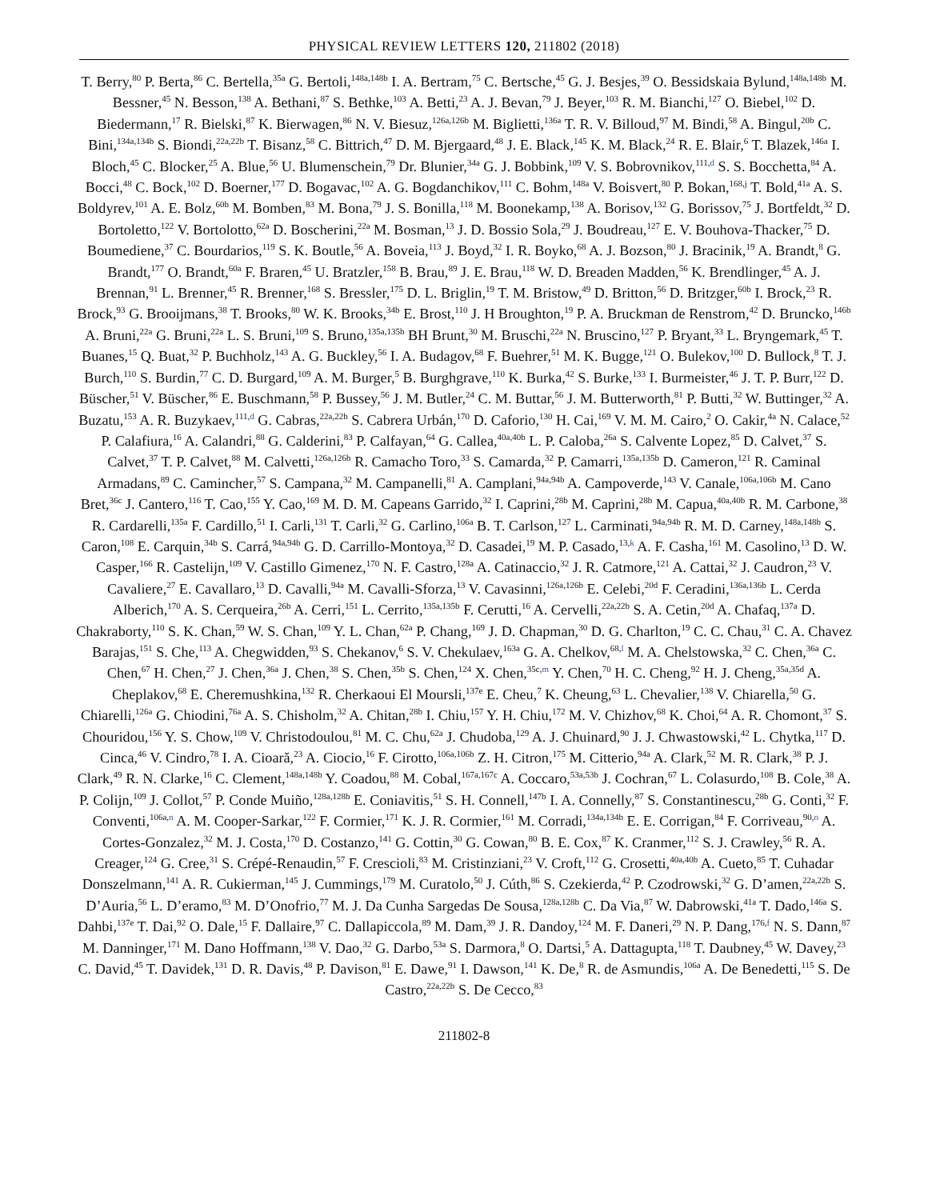PHYSICAL REVIEW LETTERS 120, 211802 (2018)
T. Berry,<sup>80</sup> P. Berta,<sup>86</sup> C. Bertella,<sup>35a</sup> G. Bertoli,<sup>148a,148b</sup> I. A. Bertram,<sup>75</sup> C. Bertsche,<sup>45</sup> G. J. Besjes,<sup>39</sup> O. Bessidskaia Bylund,<sup>148a,148b</sup> M. Bessner,<sup>45</sup> N. Besson,<sup>138</sup> A. Bethani,<sup>87</sup> S. Bethke,<sup>103</sup> A. Betti,<sup>23</sup> A. J. Bevan,<sup>79</sup> J. Beyer,<sup>103</sup> R. M. Bianchi,<sup>127</sup> O. Biebel,<sup>102</sup> D. Biedermann,<sup>17</sup> R. Bielski,<sup>87</sup> K. Bierwagen,<sup>86</sup> N. V. Biesuz,<sup>126a,126b</sup> M. Biglietti,<sup>136a</sup> T. R. V. Billoud,<sup>97</sup> M. Bindi,<sup>58</sup> A. Bingul,<sup>20b</sup> C. Bini,<sup>134a,134b</sup> S. Biondi,<sup>22a,22b</sup> T. Bisanz,<sup>58</sup> C. Bittrich,<sup>47</sup> D. M. Bjergaard,<sup>48</sup> J. E. Black,<sup>145</sup> K. M. Black,<sup>24</sup> R. E. Blair,<sup>6</sup> T. Blazek,<sup>146a</sup> I. Bloch,<sup>45</sup> C. Blocker,<sup>25</sup> A. Blue,<sup>56</sup> U. Blumenschein,<sup>79</sup> Dr. Blunier,<sup>34a</sup> G. J. Bobbink,<sup>109</sup> V. S. Bobrovnikov,<sup>111,d</sup> S. S. Bocchetta,<sup>84</sup> A. Bocci,<sup>48</sup> C. Bock,<sup>102</sup> D. Boerner,<sup>177</sup> D. Bogavac,<sup>102</sup> A. G. Bogdanchikov,<sup>111</sup> C. Bohm,<sup>148a</sup> V. Boisvert,<sup>80</sup> P. Bokan,<sup>168,j</sup> T. Bold,<sup>41a</sup> A. S. Boldyrev,<sup>101</sup> A. E. Bolz,<sup>60b</sup> M. Bomben,<sup>83</sup> M. Bona,<sup>79</sup> J. S. Bonilla,<sup>118</sup> M. Boonekamp,<sup>138</sup> A. Borisov,<sup>132</sup> G. Borissov,<sup>75</sup> J. Bortfeldt,<sup>32</sup> D. Bortoletto,<sup>122</sup> V. Bortolotto,<sup>62a</sup> D. Boscherini,<sup>22a</sup> M. Bosman,<sup>13</sup> J. D. Bossio Sola,<sup>29</sup> J. Boudreau,<sup>127</sup> E. V. Bouhova-Thacker,<sup>75</sup> D. Boumediene,<sup>37</sup> C. Bourdarios,<sup>119</sup> S. K. Boutle,<sup>56</sup> A. Boveia,<sup>113</sup> J. Boyd,<sup>32</sup> I. R. Boyko,<sup>68</sup> A. J. Bozson,<sup>80</sup> J. Bracinik,<sup>19</sup> A. Brandt,<sup>8</sup> G. Brandt,<sup>177</sup> O. Brandt,<sup>60a</sup> F. Braren,<sup>45</sup> U. Bratzler,<sup>158</sup> B. Brau,<sup>89</sup> J. E. Brau,<sup>118</sup> W. D. Breaden Madden,<sup>56</sup> K. Brendlinger,<sup>45</sup> A. J. Brennan,<sup>91</sup> L. Brenner,<sup>45</sup> R. Brenner,<sup>168</sup> S. Bressler,<sup>175</sup> D. L. Briglin,<sup>19</sup> T. M. Bristow,<sup>49</sup> D. Britton,<sup>56</sup> D. Britzger,<sup>60b</sup> I. Brock,<sup>23</sup> R. Brock,<sup>93</sup> G. Brooijmans,<sup>38</sup> T. Brooks,<sup>80</sup> W. K. Brooks,<sup>34b</sup> E. Brost,<sup>110</sup> J. H Broughton,<sup>19</sup> P. A. Bruckman de Renstrom,<sup>42</sup> D. Bruncko,<sup>146b</sup> A. Bruni,<sup>22a</sup> G. Bruni,<sup>22a</sup> L. S. Bruni,<sup>109</sup> S. Bruno,<sup>135a,135b</sup> BH Brunt,<sup>30</sup> M. Bruschi,<sup>22a</sup> N. Bruscino,<sup>127</sup> P. Bryant,<sup>33</sup> L. Bryngemark,<sup>45</sup> T. Buanes,<sup>15</sup> Q. Buat,<sup>32</sup> P. Buchholz,<sup>143</sup> A. G. Buckley,<sup>56</sup> I. A. Budagov,<sup>68</sup> F. Buehrer,<sup>51</sup> M. K. Bugge,<sup>121</sup> O. Bulekov,<sup>100</sup> D. Bullock,<sup>8</sup> T. J. Burch,<sup>110</sup> S. Burdin,<sup>77</sup> C. D. Burgard,<sup>109</sup> A. M. Burger,<sup>5</sup> B. Burghgrave,<sup>110</sup> K. Burka,<sup>42</sup> S. Burke,<sup>133</sup> I. Burmeister,<sup>46</sup> J. T. P. Burr,<sup>122</sup> D. Büscher,<sup>51</sup> V. Büscher,<sup>86</sup> E. Buschmann,<sup>58</sup> P. Bussey,<sup>56</sup> J. M. Butler,<sup>24</sup> C. M. Buttar,<sup>56</sup> J. M. Butterworth,<sup>81</sup> P. Butti,<sup>32</sup> W. Buttinger,<sup>32</sup> A. Buzatu,<sup>153</sup> A. R. Buzykaev,<sup>111,d</sup> G. Cabras,<sup>22a,22b</sup> S. Cabrera Urbán,<sup>170</sup> D. Caforio,<sup>130</sup> H. Cai,<sup>169</sup> V. M. M. Cairo,<sup>2</sup> O. Cakir,<sup>4a</sup> N. Calace,<sup>52</sup> P. Calafiura,<sup>16</sup> A. Calandri,<sup>88</sup> G. Calderini,<sup>83</sup> P. Calfayan,<sup>64</sup> G. Callea,<sup>40a,40b</sup> L. P. Caloba,<sup>26a</sup> S. Calvente Lopez,<sup>85</sup> D. Calvet,<sup>37</sup> S. Calvet,<sup>37</sup> T. P. Calvet,<sup>88</sup> M. Calvetti,<sup>126a,126b</sup> R. Camacho Toro,<sup>33</sup> S. Camarda,<sup>32</sup> P. Camarri,<sup>135a,135b</sup> D. Cameron,<sup>121</sup> R. Caminal Armadans,<sup>89</sup> C. Camincher,<sup>57</sup> S. Campana,<sup>32</sup> M. Campanelli,<sup>81</sup> A. Camplani,<sup>94a,94b</sup> A. Campoverde,<sup>143</sup> V. Canale,<sup>106a,106b</sup> M. Cano Bret,<sup>36c</sup> J. Cantero,<sup>116</sup> T. Cao,<sup>155</sup> Y. Cao,<sup>169</sup> M. D. M. Capeans Garrido,<sup>32</sup> I. Caprini,<sup>28b</sup> M. Caprini,<sup>28b</sup> M. Capua,<sup>40a,40b</sup> R. M. Carbone,<sup>38</sup> R. Cardarelli,<sup>135a</sup> F. Cardillo,<sup>51</sup> I. Carli,<sup>131</sup> T. Carli,<sup>32</sup> G. Carlino,<sup>106a</sup> B. T. Carlson,<sup>127</sup> L. Carminati,<sup>94a,94b</sup> R. M. D. Carney,<sup>148a,148b</sup> S. Caron,<sup>108</sup> E. Carquin,<sup>34b</sup> S. Carrá,<sup>94a,94b</sup> G. D. Carrillo-Montoya,<sup>32</sup> D. Casadei,<sup>19</sup> M. P. Casado,<sup>13,k</sup> A. F. Casha,<sup>161</sup> M. Casolino,<sup>13</sup> D. W. Casper,<sup>166</sup> R. Castelijn,<sup>109</sup> V. Castillo Gimenez,<sup>170</sup> N. F. Castro,<sup>128a</sup> A. Catinaccio,<sup>32</sup> J. R. Catmore,<sup>121</sup> A. Cattai,<sup>32</sup> J. Caudron,<sup>23</sup> V. Cavaliere,<sup>27</sup> E. Cavallaro,<sup>13</sup> D. Cavalli,<sup>94a</sup> M. Cavalli-Sforza,<sup>13</sup> V. Cavasinni,<sup>126a,126b</sup> E. Celebi,<sup>20d</sup> F. Ceradini,<sup>136a,136b</sup> L. Cerda Alberich,<sup>170</sup> A. S. Cerqueira,<sup>26b</sup> A. Cerri,<sup>151</sup> L. Cerrito,<sup>135a,135b</sup> F. Cerutti,<sup>16</sup> A. Cervelli,<sup>22a,22b</sup> S. A. Cetin,<sup>20d</sup> A. Chafaq,<sup>137a</sup> D. Chakraborty,<sup>110</sup> S. K. Chan,<sup>59</sup> W. S. Chan,<sup>109</sup> Y. L. Chan,<sup>62a</sup> P. Chang,<sup>169</sup> J. D. Chapman,<sup>30</sup> D. G. Charlton,<sup>19</sup> C. C. Chau,<sup>31</sup> C. A. Chavez Barajas,<sup>151</sup> S. Che,<sup>113</sup> A. Chegwidden,<sup>93</sup> S. Chekanov,<sup>6</sup> S. V. Chekulaev,<sup>163a</sup> G. A. Chelkov,<sup>68,l</sup> M. A. Chelstowska,<sup>32</sup> C. Chen,<sup>36a</sup> C. Chen,<sup>67</sup> H. Chen,<sup>27</sup> J. Chen,<sup>36a</sup> J. Chen,<sup>38</sup> S. Chen,<sup>35b</sup> S. Chen,<sup>124</sup> X. Chen,<sup>35c,m</sup> Y. Chen,<sup>70</sup> H. C. Cheng,<sup>92</sup> H. J. Cheng,<sup>35a,35d</sup> A. Cheplakov,<sup>68</sup> E. Cheremushkina,<sup>132</sup> R. Cherkaoui El Moursli,<sup>137e</sup> E. Cheu,<sup>7</sup> K. Cheung,<sup>63</sup> L. Chevalier,<sup>138</sup> V. Chiarella,<sup>50</sup> G. Chiarelli,<sup>126a</sup> G. Chiodini,<sup>76a</sup> A. S. Chisholm,<sup>32</sup> A. Chitan,<sup>28b</sup> I. Chiu,<sup>157</sup> Y. H. Chiu,<sup>172</sup> M. V. Chizhov,<sup>68</sup> K. Choi,<sup>64</sup> A. R. Chomont,<sup>37</sup> S. Chouridou,<sup>156</sup> Y. S. Chow,<sup>109</sup> V. Christodoulou,<sup>81</sup> M. C. Chu,<sup>62a</sup> J. Chudoba,<sup>129</sup> A. J. Chuinard,<sup>90</sup> J. J. Chwastowski,<sup>42</sup> L. Chytka,<sup>117</sup> D. Cinca,<sup>46</sup> V. Cindro,<sup>78</sup> I. A. Cioară,<sup>23</sup> A. Ciocio,<sup>16</sup> F. Cirotto,<sup>106a,106b</sup> Z. H. Citron,<sup>175</sup> M. Citterio,<sup>94a</sup> A. Clark,<sup>52</sup> M. R. Clark,<sup>38</sup> P. J. Clark,<sup>49</sup> R. N. Clarke,<sup>16</sup> C. Clement,<sup>148a,148b</sup> Y. Coadou,<sup>88</sup> M. Cobal,<sup>167a,167c</sup> A. Coccaro,<sup>53a,53b</sup> J. Cochran,<sup>67</sup> L. Colasurdo,<sup>108</sup> B. Cole,<sup>38</sup> A. P. Colijn,<sup>109</sup> J. Collot,<sup>57</sup> P. Conde Muiño,<sup>128a,128b</sup> E. Coniavitis,<sup>51</sup> S. H. Connell,<sup>147b</sup> I. A. Connelly,<sup>87</sup> S. Constantinescu,<sup>28b</sup> G. Conti,<sup>32</sup> F. Conventi,<sup>106a,n</sup> A. M. Cooper-Sarkar,<sup>122</sup> F. Cormier,<sup>171</sup> K. J. R. Cormier,<sup>161</sup> M. Corradi,<sup>134a,134b</sup> E. E. Corrigan,<sup>84</sup> F. Corriveau,<sup>90,o</sup> A. Cortes-Gonzalez,<sup>32</sup> M. J. Costa,<sup>170</sup> D. Costanzo,<sup>141</sup> G. Cottin,<sup>30</sup> G. Cowan,<sup>80</sup> B. E. Cox,<sup>87</sup> K. Cranmer,<sup>112</sup> S. J. Crawley,<sup>56</sup> R. A. Creager,<sup>124</sup> G. Cree,<sup>31</sup> S. Crépé-Renaudin,<sup>57</sup> F. Crescioli,<sup>83</sup> M. Cristinziani,<sup>23</sup> V. Croft,<sup>112</sup> G. Crosetti,<sup>40a,40b</sup> A. Cueto,<sup>85</sup> T. Cuhadar Donszelmann,<sup>141</sup> A. R. Cukierman,<sup>145</sup> J. Cummings,<sup>179</sup> M. Curatolo,<sup>50</sup> J. Cúth,<sup>86</sup> S. Czekierda,<sup>42</sup> P. Czodrowski,<sup>32</sup> G. D’amen,<sup>22a,22b</sup> S. D’Auria,<sup>56</sup> L. D’eramo,<sup>83</sup> M. D’Onofrio,<sup>77</sup> M. J. Da Cunha Sargedas De Sousa,<sup>128a,128b</sup> C. Da Via,<sup>87</sup> W. Dabrowski,<sup>41a</sup> T. Dado,<sup>146a</sup> S. Dahbi,<sup>137e</sup> T. Dai,<sup>92</sup> O. Dale,<sup>15</sup> F. Dallaire,<sup>97</sup> C. Dallapiccola,<sup>89</sup> M. Dam,<sup>39</sup> J. R. Dandoy,<sup>124</sup> M. F. Daneri,<sup>29</sup> N. P. Dang,<sup>176,f</sup> N. S. Dann,<sup>87</sup> M. Danninger,<sup>171</sup> M. Dano Hoffmann,<sup>138</sup> V. Dao,<sup>32</sup> G. Darbo,<sup>53a</sup> S. Darmora,<sup>8</sup> O. Dartsi,<sup>5</sup> A. Dattagupta,<sup>118</sup> T. Daubney,<sup>45</sup> W. Davey,<sup>23</sup> C. David,<sup>45</sup> T. Davidek,<sup>131</sup> D. R. Davis,<sup>48</sup> P. Davison,<sup>81</sup> E. Dawe,<sup>91</sup> I. Dawson,<sup>141</sup> K. De,<sup>8</sup> R. de Asmundis,<sup>106a</sup> A. De Benedetti,<sup>115</sup> S. De Castro,<sup>22a,22b</sup> S. De Cecco,<sup>83</sup>
211802-8